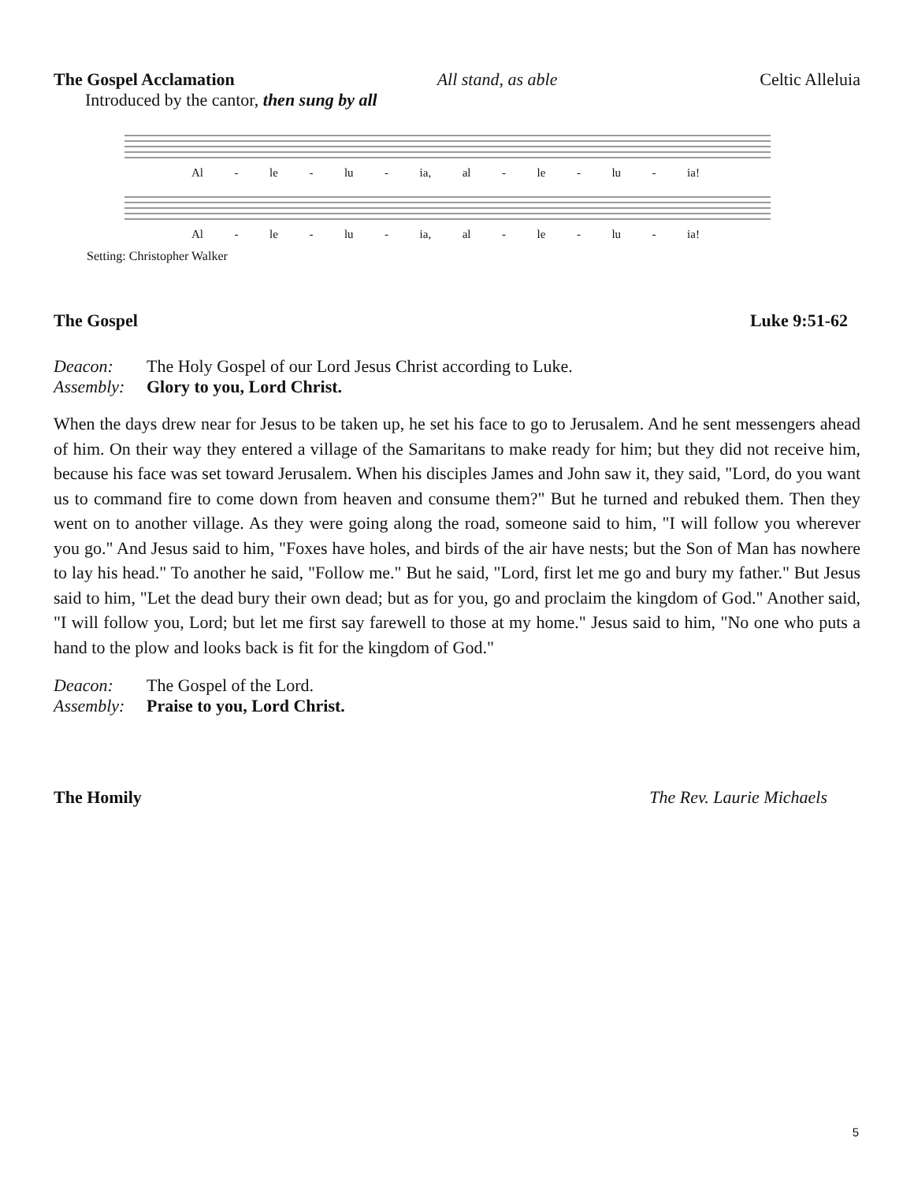The Gospel Acclamation All stand, as able Celtic Alleluia
Introduced by the cantor, then sung by all
Al - le - lu - ia, al - le - lu - ia!
Al - le - lu - ia, al - le - lu - ia!
Setting: Christopher Walker
The Gospel Luke 9:51-62
Deacon: The Holy Gospel of our Lord Jesus Christ according to Luke.
Assembly: Glory to you, Lord Christ.
When the days drew near for Jesus to be taken up, he set his face to go to Jerusalem. And he sent messengers ahead of him. On their way they entered a village of the Samaritans to make ready for him; but they did not receive him, because his face was set toward Jerusalem. When his disciples James and John saw it, they said, "Lord, do you want us to command fire to come down from heaven and consume them?" But he turned and rebuked them. Then they went on to another village. As they were going along the road, someone said to him, "I will follow you wherever you go." And Jesus said to him, "Foxes have holes, and birds of the air have nests; but the Son of Man has nowhere to lay his head." To another he said, "Follow me." But he said, "Lord, first let me go and bury my father." But Jesus said to him, "Let the dead bury their own dead; but as for you, go and proclaim the kingdom of God." Another said, "I will follow you, Lord; but let me first say farewell to those at my home." Jesus said to him, "No one who puts a hand to the plow and looks back is fit for the kingdom of God."
Deacon: The Gospel of the Lord.
Assembly: Praise to you, Lord Christ.
The Homily The Rev. Laurie Michaels
5